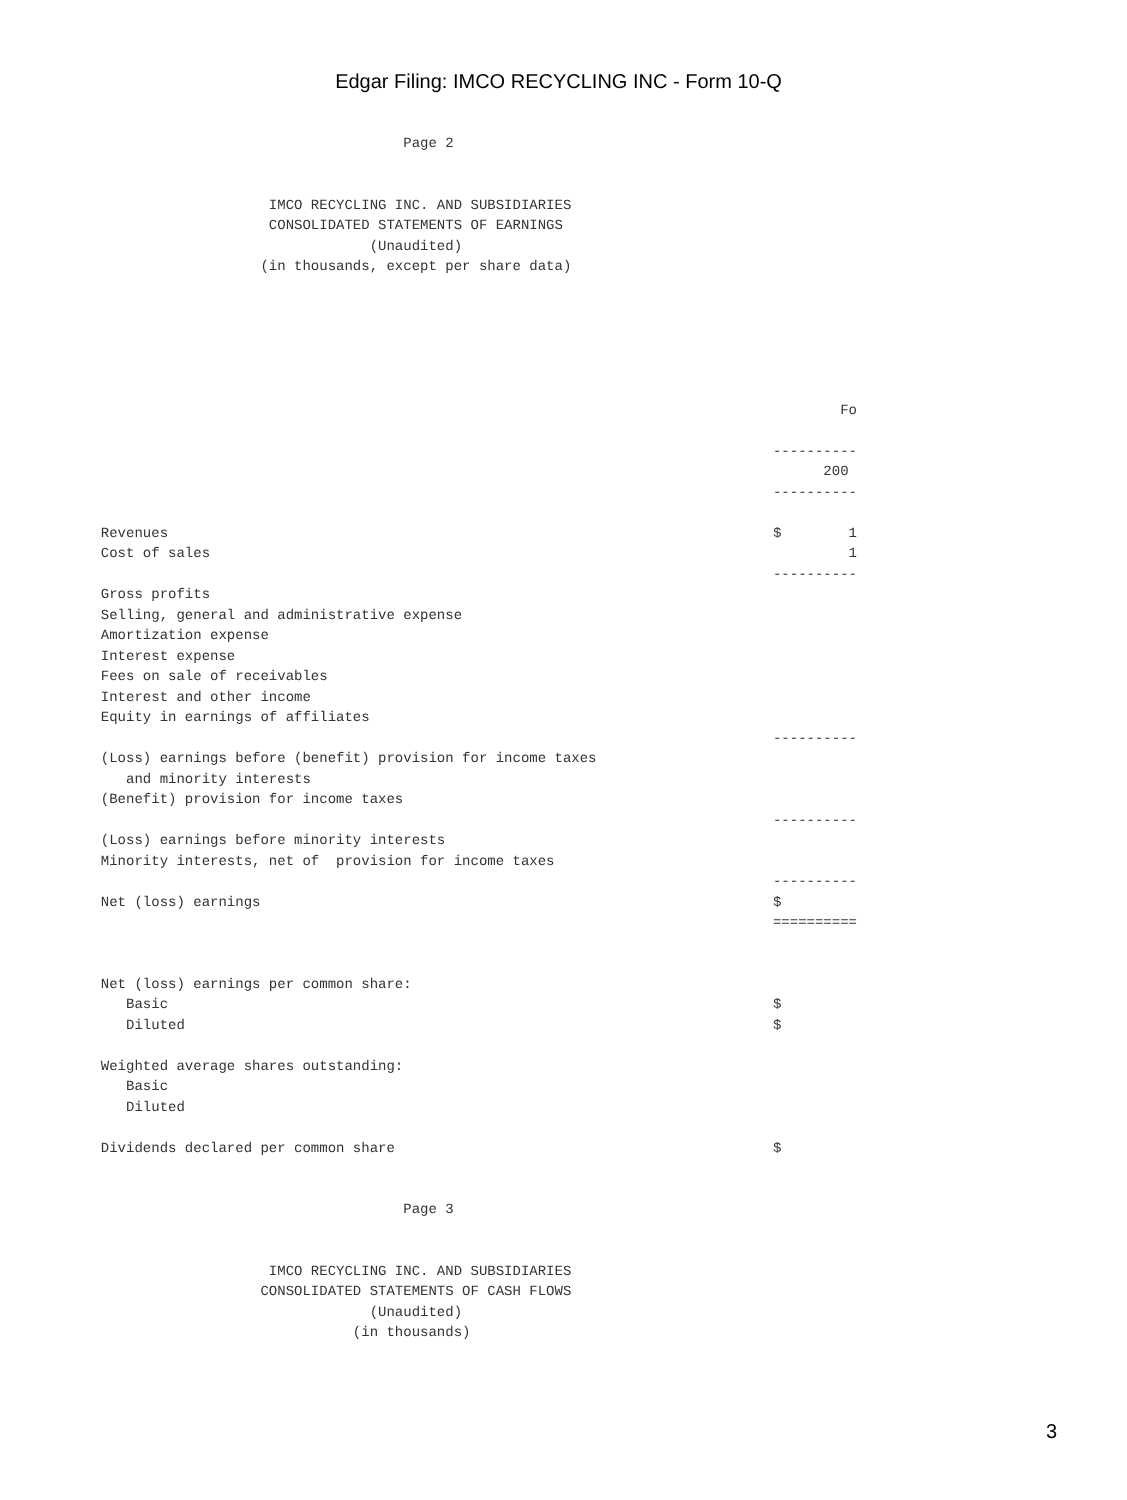Edgar Filing: IMCO RECYCLING INC - Form 10-Q
                                                Page 2


                                IMCO RECYCLING INC. AND SUBSIDIARIES
                                CONSOLIDATED STATEMENTS OF EARNINGS
                                            (Unaudited)
                               (in thousands, except per share data)






                                                                                                    Fo

                                                                                            ----------
                                                                                                  200
                                                                                            ----------

            Revenues                                                                        $        1
            Cost of sales                                                                            1
                                                                                            ----------
            Gross profits
            Selling, general and administrative expense
            Amortization expense
            Interest expense
            Fees on sale of receivables
            Interest and other income
            Equity in earnings of affiliates
                                                                                            ----------
            (Loss) earnings before (benefit) provision for income taxes
               and minority interests
            (Benefit) provision for income taxes
                                                                                            ----------
            (Loss) earnings before minority interests
            Minority interests, net of  provision for income taxes
                                                                                            ----------
            Net (loss) earnings                                                             $
                                                                                            ==========


            Net (loss) earnings per common share:
               Basic                                                                        $
               Diluted                                                                      $

            Weighted average shares outstanding:
               Basic
               Diluted

            Dividends declared per common share                                             $


                                                Page 3


                                IMCO RECYCLING INC. AND SUBSIDIARIES
                               CONSOLIDATED STATEMENTS OF CASH FLOWS
                                            (Unaudited)
                                          (in thousands)
3